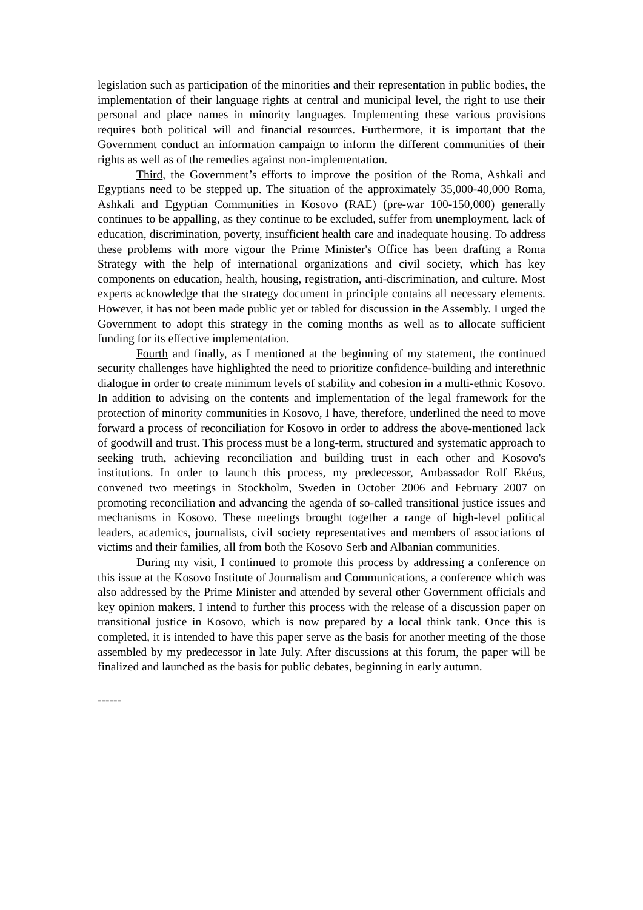legislation such as participation of the minorities and their representation in public bodies, the implementation of their language rights at central and municipal level, the right to use their personal and place names in minority languages. Implementing these various provisions requires both political will and financial resources. Furthermore, it is important that the Government conduct an information campaign to inform the different communities of their rights as well as of the remedies against non-implementation.
Third, the Government’s efforts to improve the position of the Roma, Ashkali and Egyptians need to be stepped up. The situation of the approximately 35,000-40,000 Roma, Ashkali and Egyptian Communities in Kosovo (RAE) (pre-war 100-150,000) generally continues to be appalling, as they continue to be excluded, suffer from unemployment, lack of education, discrimination, poverty, insufficient health care and inadequate housing. To address these problems with more vigour the Prime Minister's Office has been drafting a Roma Strategy with the help of international organizations and civil society, which has key components on education, health, housing, registration, anti-discrimination, and culture. Most experts acknowledge that the strategy document in principle contains all necessary elements. However, it has not been made public yet or tabled for discussion in the Assembly. I urged the Government to adopt this strategy in the coming months as well as to allocate sufficient funding for its effective implementation.
Fourth and finally, as I mentioned at the beginning of my statement, the continued security challenges have highlighted the need to prioritize confidence-building and interethnic dialogue in order to create minimum levels of stability and cohesion in a multi-ethnic Kosovo. In addition to advising on the contents and implementation of the legal framework for the protection of minority communities in Kosovo, I have, therefore, underlined the need to move forward a process of reconciliation for Kosovo in order to address the above-mentioned lack of goodwill and trust. This process must be a long-term, structured and systematic approach to seeking truth, achieving reconciliation and building trust in each other and Kosovo's institutions. In order to launch this process, my predecessor, Ambassador Rolf Ekéus, convened two meetings in Stockholm, Sweden in October 2006 and February 2007 on promoting reconciliation and advancing the agenda of so-called transitional justice issues and mechanisms in Kosovo. These meetings brought together a range of high-level political leaders, academics, journalists, civil society representatives and members of associations of victims and their families, all from both the Kosovo Serb and Albanian communities.
During my visit, I continued to promote this process by addressing a conference on this issue at the Kosovo Institute of Journalism and Communications, a conference which was also addressed by the Prime Minister and attended by several other Government officials and key opinion makers. I intend to further this process with the release of a discussion paper on transitional justice in Kosovo, which is now prepared by a local think tank. Once this is completed, it is intended to have this paper serve as the basis for another meeting of the those assembled by my predecessor in late July. After discussions at this forum, the paper will be finalized and launched as the basis for public debates, beginning in early autumn.
------